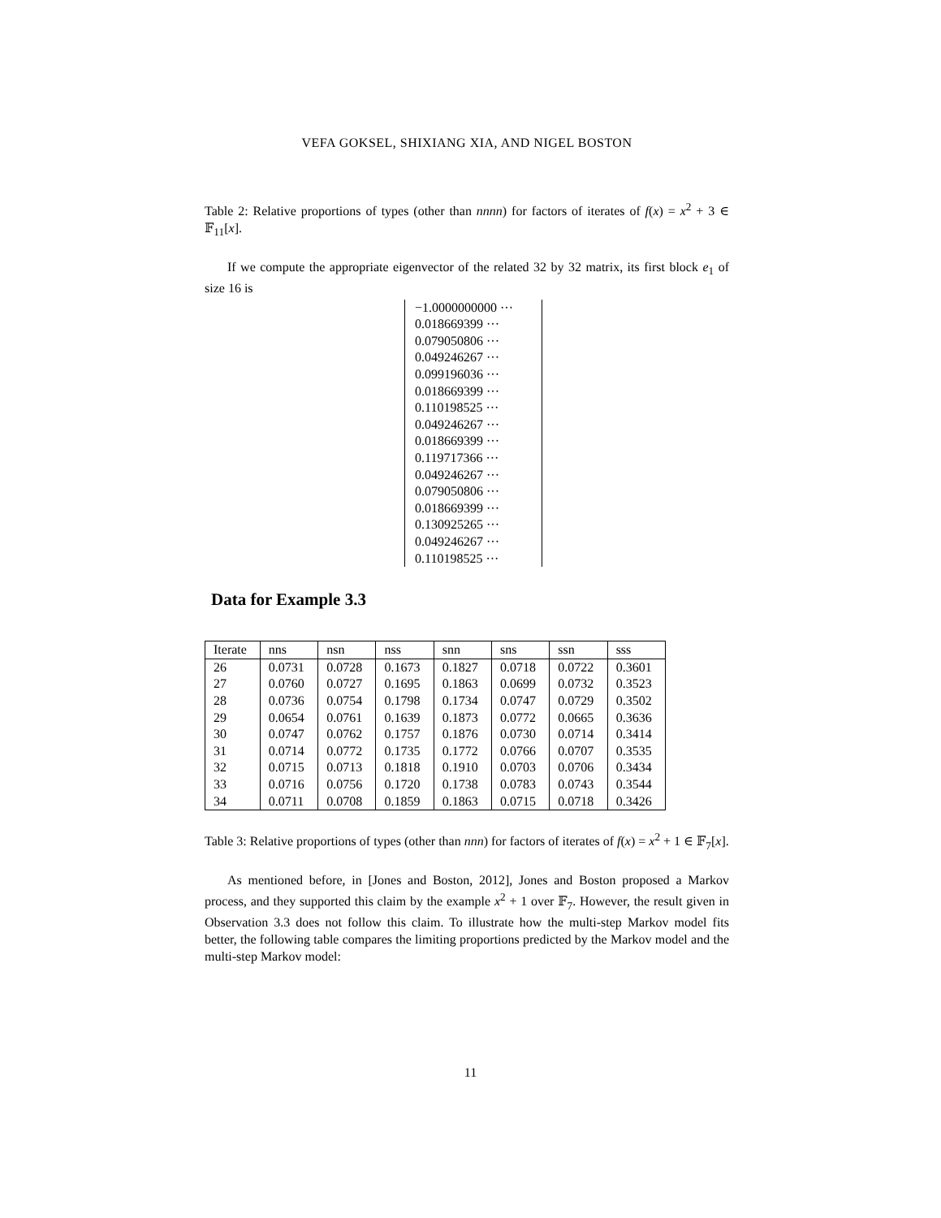VEFA GOKSEL, SHIXIANG XIA, AND NIGEL BOSTON
Table 2: Relative proportions of types (other than nnnn) for factors of iterates of f(x) = x<sup>2</sup> + 3 ∈ 𝔽<sub>11</sub>[x].
If we compute the appropriate eigenvector of the related 32 by 32 matrix, its first block e<sub>1</sub> of size 16 is
−1.0000000000 ···
0.018669399 ···
0.079050806 ···
0.049246267 ···
0.099196036 ···
0.018669399 ···
0.110198525 ···
0.049246267 ···
0.018669399 ···
0.119717366 ···
0.049246267 ···
0.079050806 ···
0.018669399 ···
0.130925265 ···
0.049246267 ···
0.110198525 ···
Data for Example 3.3
| Iterate | nns | nsn | nss | snn | sns | ssn | sss |
| --- | --- | --- | --- | --- | --- | --- | --- |
| 26 | 0.0731 | 0.0728 | 0.1673 | 0.1827 | 0.0718 | 0.0722 | 0.3601 |
| 27 | 0.0760 | 0.0727 | 0.1695 | 0.1863 | 0.0699 | 0.0732 | 0.3523 |
| 28 | 0.0736 | 0.0754 | 0.1798 | 0.1734 | 0.0747 | 0.0729 | 0.3502 |
| 29 | 0.0654 | 0.0761 | 0.1639 | 0.1873 | 0.0772 | 0.0665 | 0.3636 |
| 30 | 0.0747 | 0.0762 | 0.1757 | 0.1876 | 0.0730 | 0.0714 | 0.3414 |
| 31 | 0.0714 | 0.0772 | 0.1735 | 0.1772 | 0.0766 | 0.0707 | 0.3535 |
| 32 | 0.0715 | 0.0713 | 0.1818 | 0.1910 | 0.0703 | 0.0706 | 0.3434 |
| 33 | 0.0716 | 0.0756 | 0.1720 | 0.1738 | 0.0783 | 0.0743 | 0.3544 |
| 34 | 0.0711 | 0.0708 | 0.1859 | 0.1863 | 0.0715 | 0.0718 | 0.3426 |
Table 3: Relative proportions of types (other than nnn) for factors of iterates of f(x) = x<sup>2</sup> + 1 ∈ 𝔽<sub>7</sub>[x].
As mentioned before, in [Jones and Boston, 2012], Jones and Boston proposed a Markov process, and they supported this claim by the example x<sup>2</sup> + 1 over 𝔽<sub>7</sub>. However, the result given in Observation 3.3 does not follow this claim. To illustrate how the multi-step Markov model fits better, the following table compares the limiting proportions predicted by the Markov model and the multi-step Markov model:
11